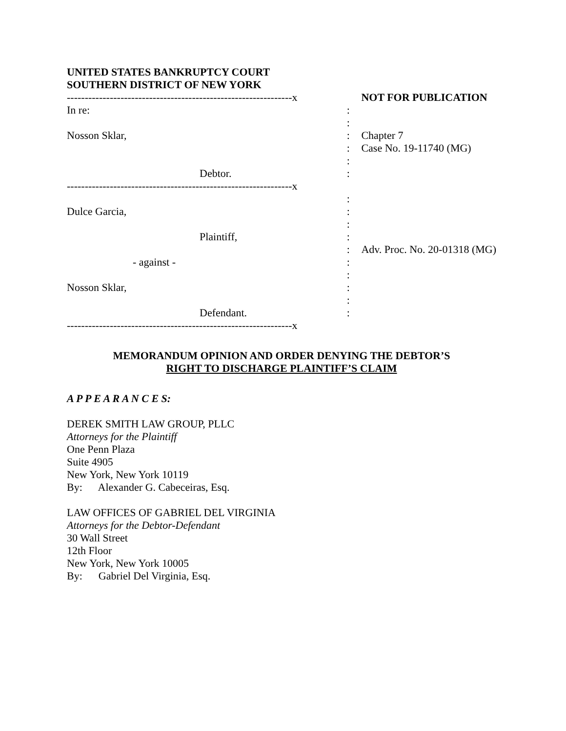UNITED STATES BANKRUPTCY COURT
SOUTHERN DISTRICT OF NEW YORK
| ---------------------------------------------------------------x | | NOT FOR PUBLICATION |
| In re: | : | |
| | : | |
| Nosson Sklar, | : | Chapter 7 |
| | : | Case No. 19-11740 (MG) |
| | : | |
| Debtor. | : | |
| ---------------------------------------------------------------x | | |
| | : | |
| Dulce Garcia, | : | |
| | : | |
| Plaintiff, | : | |
| | : | Adv. Proc. No. 20-01318 (MG) |
| - against - | : | |
| | : | |
| Nosson Sklar, | : | |
| | : | |
| Defendant. | : | |
| ---------------------------------------------------------------x | | |
MEMORANDUM OPINION AND ORDER DENYING THE DEBTOR’S
RIGHT TO DISCHARGE PLAINTIFF’S CLAIM
A P P E A R A N C E S:
DEREK SMITH LAW GROUP, PLLC
Attorneys for the Plaintiff
One Penn Plaza
Suite 4905
New York, New York 10119
By: Alexander G. Cabeceiras, Esq.
LAW OFFICES OF GABRIEL DEL VIRGINIA
Attorneys for the Debtor-Defendant
30 Wall Street
12th Floor
New York, New York 10005
By: Gabriel Del Virginia, Esq.